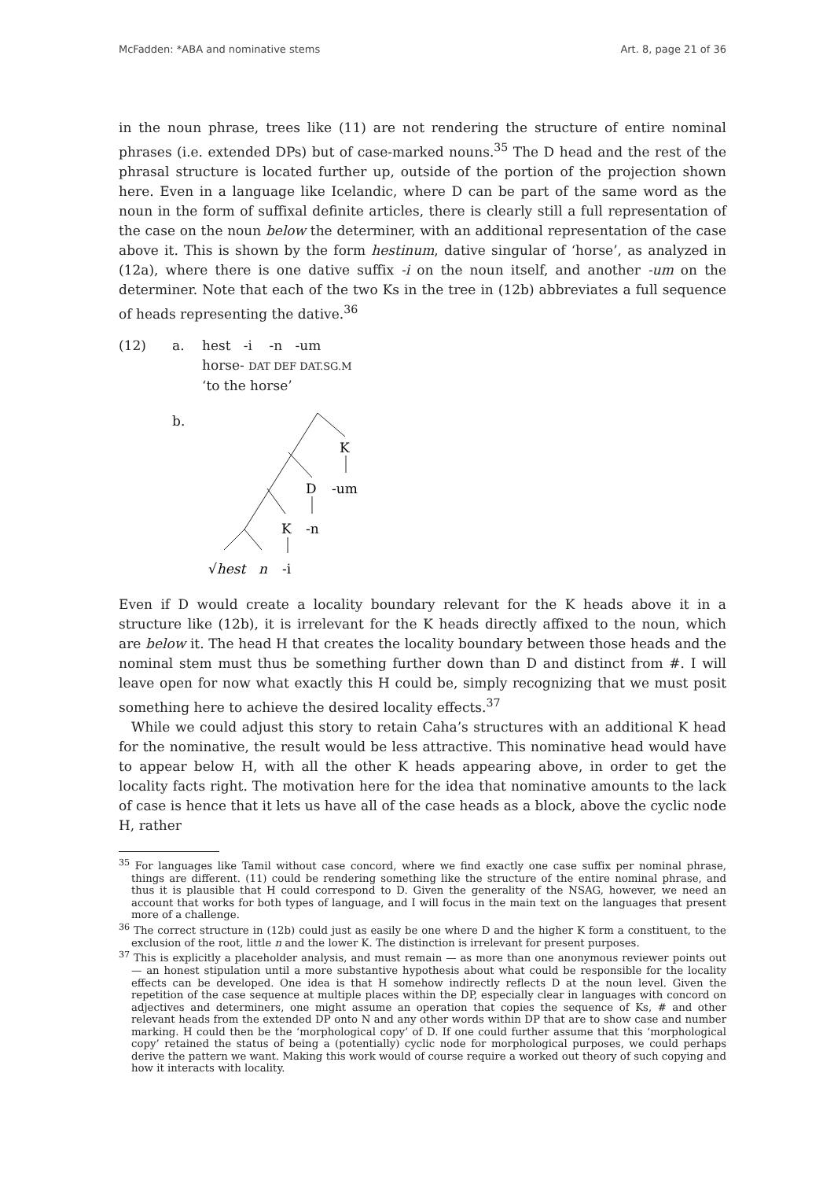McFadden: *ABA and nominative stems Art. 8, page 21 of 36
in the noun phrase, trees like (11) are not rendering the structure of entire nominal phrases (i.e. extended DPs) but of case-marked nouns.<sup>35</sup> The D head and the rest of the phrasal structure is located further up, outside of the portion of the projection shown here. Even in a language like Icelandic, where D can be part of the same word as the noun in the form of suffixal definite articles, there is clearly still a full representation of the case on the noun below the determiner, with an additional representation of the case above it. This is shown by the form hestinum, dative singular of ‘horse’, as analyzed in (12a), where there is one dative suffix -i on the noun itself, and another -um on the determiner. Note that each of the two Ks in the tree in (12b) abbreviates a full sequence of heads representing the dative.<sup>36</sup>
| (12) | a. | hest -i -n -um horse- DAT DEF DAT.SG.M ‘to the horse’ |
| | b. | K D -um K -n √ hest n -i |
Even if D would create a locality boundary relevant for the K heads above it in a structure like (12b), it is irrelevant for the K heads directly affixed to the noun, which are below it. The head H that creates the locality boundary between those heads and the nominal stem must thus be something further down than D and distinct from #. I will leave open for now what exactly this H could be, simply recognizing that we must posit something here to achieve the desired locality effects.<sup>37</sup>
While we could adjust this story to retain Caha’s structures with an additional K head for the nominative, the result would be less attractive. This nominative head would have to appear below H, with all the other K heads appearing above, in order to get the locality facts right. The motivation here for the idea that nominative amounts to the lack of case is hence that it lets us have all of the case heads as a block, above the cyclic node H, rather
<sup>35</sup> For languages like Tamil without case concord, where we find exactly one case suffix per nominal phrase, things are different. (11) could be rendering something like the structure of the entire nominal phrase, and thus it is plausible that H could correspond to D. Given the generality of the NSAG, however, we need an account that works for both types of language, and I will focus in the main text on the languages that present more of a challenge.
<sup>36</sup> The correct structure in (12b) could just as easily be one where D and the higher K form a constituent, to the exclusion of the root, little n and the lower K. The distinction is irrelevant for present purposes.
<sup>37</sup> This is explicitly a placeholder analysis, and must remain — as more than one anonymous reviewer points out — an honest stipulation until a more substantive hypothesis about what could be responsible for the locality effects can be developed. One idea is that H somehow indirectly reflects D at the noun level. Given the repetition of the case sequence at multiple places within the DP, especially clear in languages with concord on adjectives and determiners, one might assume an operation that copies the sequence of Ks, # and other relevant heads from the extended DP onto N and any other words within DP that are to show case and number marking. H could then be the ‘morphological copy’ of D. If one could further assume that this ‘morphological copy’ retained the status of being a (potentially) cyclic node for morphological purposes, we could perhaps derive the pattern we want. Making this work would of course require a worked out theory of such copying and how it interacts with locality.